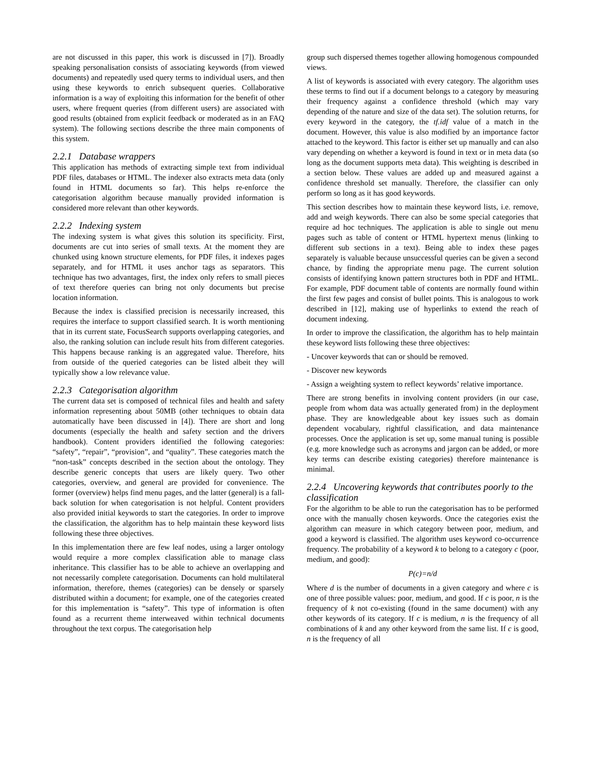are not discussed in this paper, this work is discussed in [7]). Broadly speaking personalisation consists of associating keywords (from viewed documents) and repeatedly used query terms to individual users, and then using these keywords to enrich subsequent queries. Collaborative information is a way of exploiting this information for the benefit of other users, where frequent queries (from different users) are associated with good results (obtained from explicit feedback or moderated as in an FAQ system). The following sections describe the three main components of this system.
2.2.1 Database wrappers
This application has methods of extracting simple text from individual PDF files, databases or HTML. The indexer also extracts meta data (only found in HTML documents so far). This helps re-enforce the categorisation algorithm because manually provided information is considered more relevant than other keywords.
2.2.2 Indexing system
The indexing system is what gives this solution its specificity. First, documents are cut into series of small texts. At the moment they are chunked using known structure elements, for PDF files, it indexes pages separately, and for HTML it uses anchor tags as separators. This technique has two advantages, first, the index only refers to small pieces of text therefore queries can bring not only documents but precise location information.
Because the index is classified precision is necessarily increased, this requires the interface to support classified search. It is worth mentioning that in its current state, FocusSearch supports overlapping categories, and also, the ranking solution can include result hits from different categories. This happens because ranking is an aggregated value. Therefore, hits from outside of the queried categories can be listed albeit they will typically show a low relevance value.
2.2.3 Categorisation algorithm
The current data set is composed of technical files and health and safety information representing about 50MB (other techniques to obtain data automatically have been discussed in [4]). There are short and long documents (especially the health and safety section and the drivers handbook). Content providers identified the following categories: “safety”, “repair”, “provision”, and “quality”. These categories match the “non-task” concepts described in the section about the ontology. They describe generic concepts that users are likely query. Two other categories, overview, and general are provided for convenience. The former (overview) helps find menu pages, and the latter (general) is a fall-back solution for when categorisation is not helpful. Content providers also provided initial keywords to start the categories. In order to improve the classification, the algorithm has to help maintain these keyword lists following these three objectives.
In this implementation there are few leaf nodes, using a larger ontology would require a more complex classification able to manage class inheritance. This classifier has to be able to achieve an overlapping and not necessarily complete categorisation. Documents can hold multilateral information, therefore, themes (categories) can be densely or sparsely distributed within a document; for example, one of the categories created for this implementation is “safety”. This type of information is often found as a recurrent theme interweaved within technical documents throughout the text corpus. The categorisation help
group such dispersed themes together allowing homogenous compounded views.
A list of keywords is associated with every category. The algorithm uses these terms to find out if a document belongs to a category by measuring their frequency against a confidence threshold (which may vary depending of the nature and size of the data set). The solution returns, for every keyword in the category, the tf.idf value of a match in the document. However, this value is also modified by an importance factor attached to the keyword. This factor is either set up manually and can also vary depending on whether a keyword is found in text or in meta data (so long as the document supports meta data). This weighting is described in a section below. These values are added up and measured against a confidence threshold set manually. Therefore, the classifier can only perform so long as it has good keywords.
This section describes how to maintain these keyword lists, i.e. remove, add and weigh keywords. There can also be some special categories that require ad hoc techniques. The application is able to single out menu pages such as table of content or HTML hypertext menus (linking to different sub sections in a text). Being able to index these pages separately is valuable because unsuccessful queries can be given a second chance, by finding the appropriate menu page. The current solution consists of identifying known pattern structures both in PDF and HTML. For example, PDF document table of contents are normally found within the first few pages and consist of bullet points. This is analogous to work described in [12], making use of hyperlinks to extend the reach of document indexing.
In order to improve the classification, the algorithm has to help maintain these keyword lists following these three objectives:
- Uncover keywords that can or should be removed.
- Discover new keywords
- Assign a weighting system to reflect keywords’ relative importance.
There are strong benefits in involving content providers (in our case, people from whom data was actually generated from) in the deployment phase. They are knowledgeable about key issues such as domain dependent vocabulary, rightful classification, and data maintenance processes. Once the application is set up, some manual tuning is possible (e.g. more knowledge such as acronyms and jargon can be added, or more key terms can describe existing categories) therefore maintenance is minimal.
2.2.4 Uncovering keywords that contributes poorly to the classification
For the algorithm to be able to run the categorisation has to be performed once with the manually chosen keywords. Once the categories exist the algorithm can measure in which category between poor, medium, and good a keyword is classified. The algorithm uses keyword co-occurrence frequency. The probability of a keyword k to belong to a category c (poor, medium, and good):
P(c)=n/d
Where d is the number of documents in a given category and where c is one of three possible values: poor, medium, and good. If c is poor, n is the frequency of k not co-existing (found in the same document) with any other keywords of its category. If c is medium, n is the frequency of all combinations of k and any other keyword from the same list. If c is good, n is the frequency of all